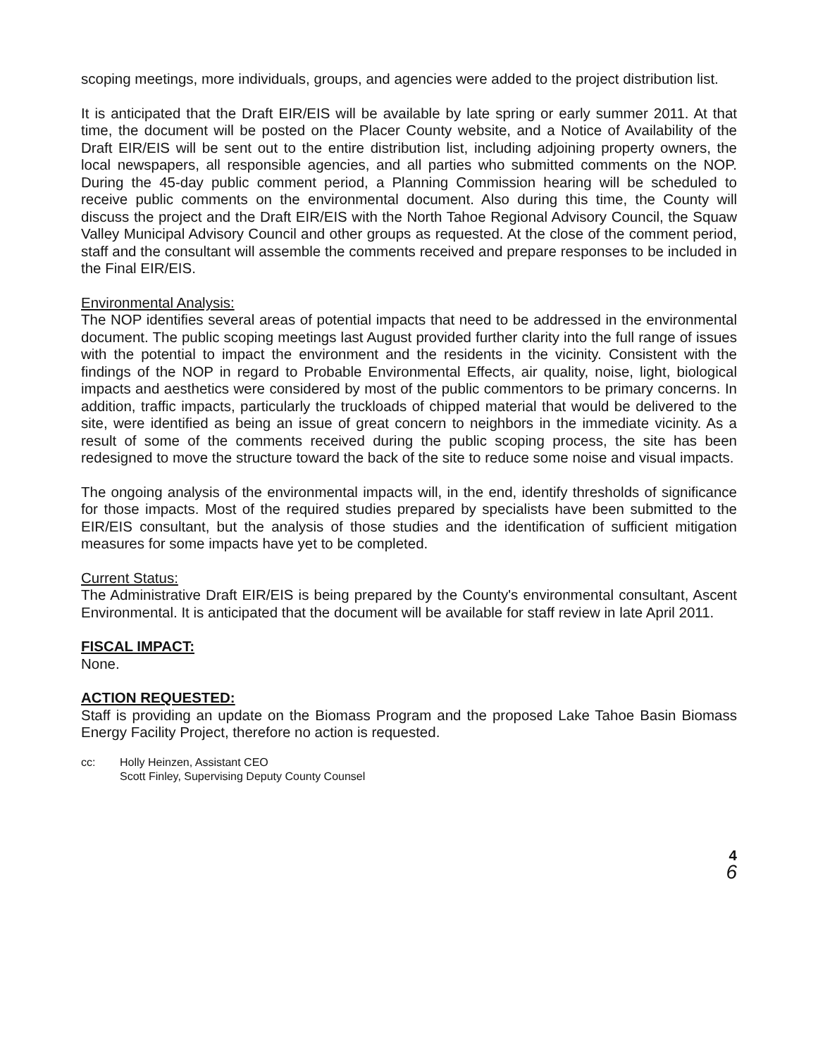scoping meetings, more individuals, groups, and agencies were added to the project distribution list.
It is anticipated that the Draft EIR/EIS will be available by late spring or early summer 2011. At that time, the document will be posted on the Placer County website, and a Notice of Availability of the Draft EIR/EIS will be sent out to the entire distribution list, including adjoining property owners, the local newspapers, all responsible agencies, and all parties who submitted comments on the NOP. During the 45-day public comment period, a Planning Commission hearing will be scheduled to receive public comments on the environmental document. Also during this time, the County will discuss the project and the Draft EIR/EIS with the North Tahoe Regional Advisory Council, the Squaw Valley Municipal Advisory Council and other groups as requested. At the close of the comment period, staff and the consultant will assemble the comments received and prepare responses to be included in the Final EIR/EIS.
Environmental Analysis:
The NOP identifies several areas of potential impacts that need to be addressed in the environmental document. The public scoping meetings last August provided further clarity into the full range of issues with the potential to impact the environment and the residents in the vicinity. Consistent with the findings of the NOP in regard to Probable Environmental Effects, air quality, noise, light, biological impacts and aesthetics were considered by most of the public commentors to be primary concerns. In addition, traffic impacts, particularly the truckloads of chipped material that would be delivered to the site, were identified as being an issue of great concern to neighbors in the immediate vicinity. As a result of some of the comments received during the public scoping process, the site has been redesigned to move the structure toward the back of the site to reduce some noise and visual impacts.
The ongoing analysis of the environmental impacts will, in the end, identify thresholds of significance for those impacts. Most of the required studies prepared by specialists have been submitted to the EIR/EIS consultant, but the analysis of those studies and the identification of sufficient mitigation measures for some impacts have yet to be completed.
Current Status:
The Administrative Draft EIR/EIS is being prepared by the County's environmental consultant, Ascent Environmental. It is anticipated that the document will be available for staff review in late April 2011.
FISCAL IMPACT:
None.
ACTION REQUESTED:
Staff is providing an update on the Biomass Program and the proposed Lake Tahoe Basin Biomass Energy Facility Project, therefore no action is requested.
cc: Holly Heinzen, Assistant CEO
Scott Finley, Supervising Deputy County Counsel
4
6